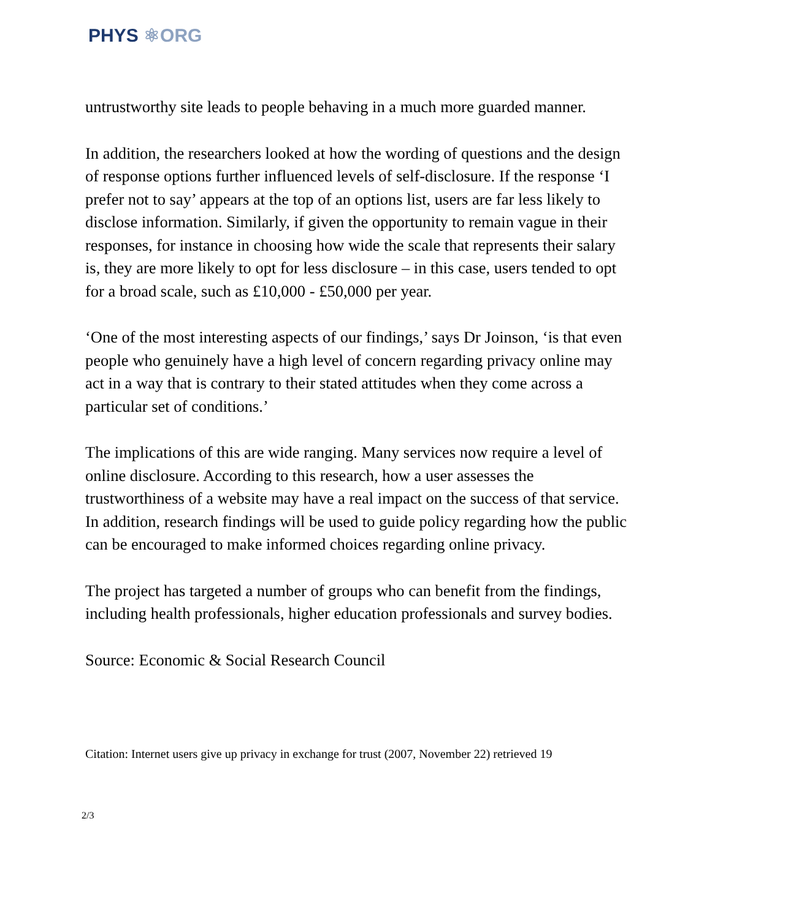PHYS ⚛ORG
untrustworthy site leads to people behaving in a much more guarded manner.
In addition, the researchers looked at how the wording of questions and the design of response options further influenced levels of self-disclosure. If the response ‘I prefer not to say’ appears at the top of an options list, users are far less likely to disclose information. Similarly, if given the opportunity to remain vague in their responses, for instance in choosing how wide the scale that represents their salary is, they are more likely to opt for less disclosure – in this case, users tended to opt for a broad scale, such as £10,000 - £50,000 per year.
‘One of the most interesting aspects of our findings,’ says Dr Joinson, ‘is that even people who genuinely have a high level of concern regarding privacy online may act in a way that is contrary to their stated attitudes when they come across a particular set of conditions.’
The implications of this are wide ranging. Many services now require a level of online disclosure. According to this research, how a user assesses the trustworthiness of a website may have a real impact on the success of that service. In addition, research findings will be used to guide policy regarding how the public can be encouraged to make informed choices regarding online privacy.
The project has targeted a number of groups who can benefit from the findings, including health professionals, higher education professionals and survey bodies.
Source: Economic & Social Research Council
Citation: Internet users give up privacy in exchange for trust (2007, November 22) retrieved 19
2/3